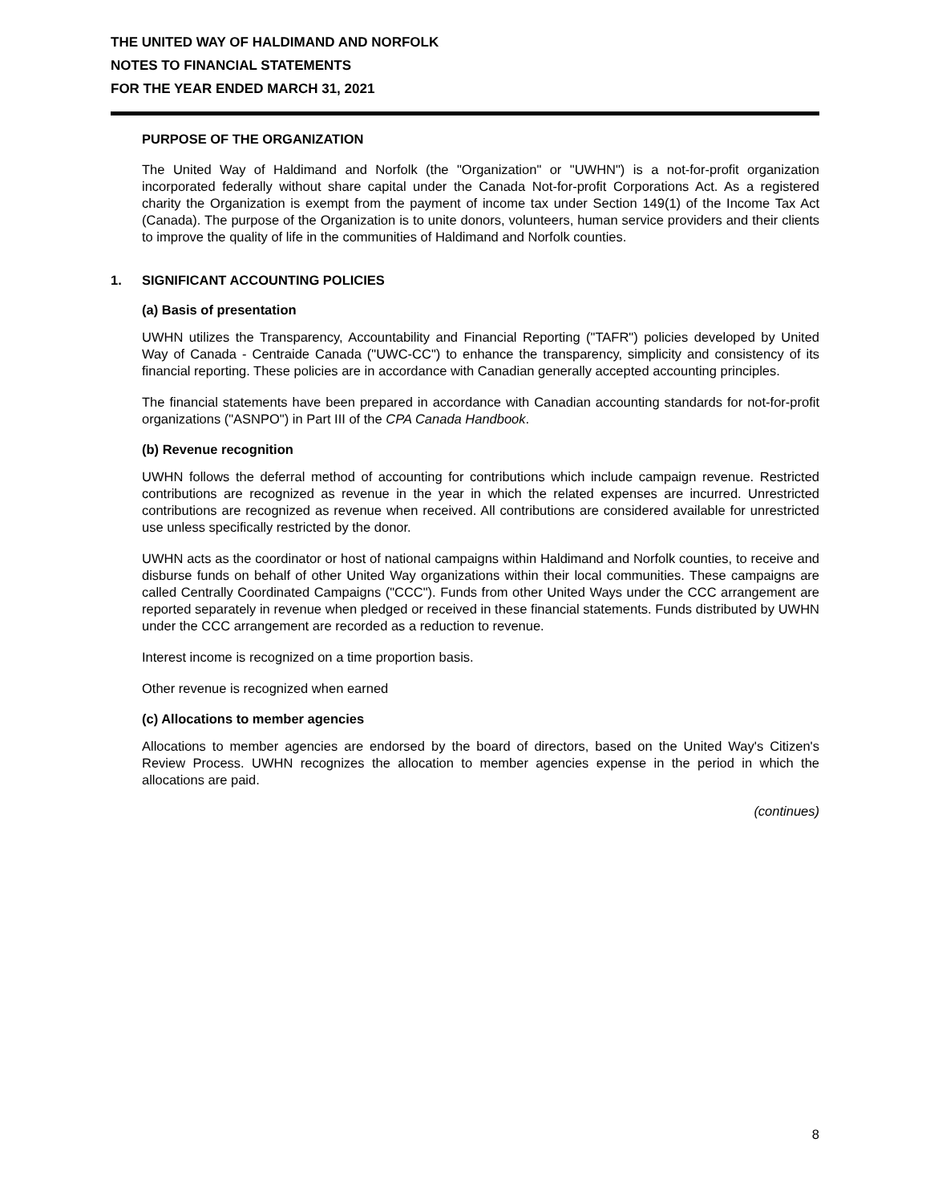THE UNITED WAY OF HALDIMAND AND NORFOLK
NOTES TO FINANCIAL STATEMENTS
FOR THE YEAR ENDED MARCH 31, 2021
PURPOSE OF THE ORGANIZATION
The United Way of Haldimand and Norfolk (the "Organization" or "UWHN") is a not-for-profit organization incorporated federally without share capital under the Canada Not-for-profit Corporations Act. As a registered charity the Organization is exempt from the payment of income tax under Section 149(1) of the Income Tax Act (Canada). The purpose of the Organization is to unite donors, volunteers, human service providers and their clients to improve the quality of life in the communities of Haldimand and Norfolk counties.
1. SIGNIFICANT ACCOUNTING POLICIES
(a) Basis of presentation
UWHN utilizes the Transparency, Accountability and Financial Reporting ("TAFR") policies developed by United Way of Canada - Centraide Canada ("UWC-CC") to enhance the transparency, simplicity and consistency of its financial reporting. These policies are in accordance with Canadian generally accepted accounting principles.
The financial statements have been prepared in accordance with Canadian accounting standards for not-for-profit organizations ("ASNPO") in Part III of the CPA Canada Handbook.
(b) Revenue recognition
UWHN follows the deferral method of accounting for contributions which include campaign revenue. Restricted contributions are recognized as revenue in the year in which the related expenses are incurred. Unrestricted contributions are recognized as revenue when received. All contributions are considered available for unrestricted use unless specifically restricted by the donor.
UWHN acts as the coordinator or host of national campaigns within Haldimand and Norfolk counties, to receive and disburse funds on behalf of other United Way organizations within their local communities. These campaigns are called Centrally Coordinated Campaigns ("CCC"). Funds from other United Ways under the CCC arrangement are reported separately in revenue when pledged or received in these financial statements. Funds distributed by UWHN under the CCC arrangement are recorded as a reduction to revenue.
Interest income is recognized on a time proportion basis.
Other revenue is recognized when earned
(c) Allocations to member agencies
Allocations to member agencies are endorsed by the board of directors, based on the United Way's Citizen's Review Process. UWHN recognizes the allocation to member agencies expense in the period in which the allocations are paid.
(continues)
8